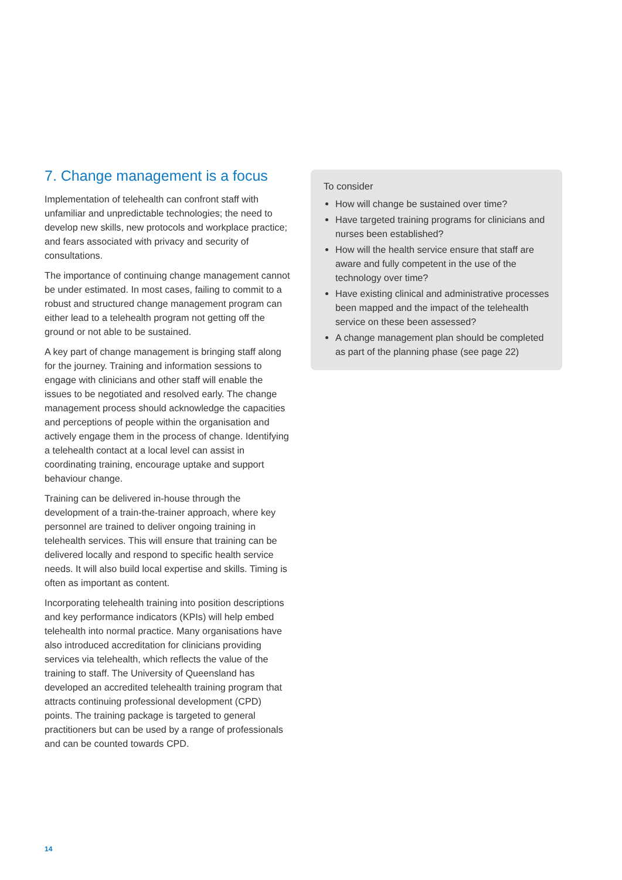7. Change management is a focus
Implementation of telehealth can confront staff with unfamiliar and unpredictable technologies; the need to develop new skills, new protocols and workplace practice; and fears associated with privacy and security of consultations.
The importance of continuing change management cannot be under estimated. In most cases, failing to commit to a robust and structured change management program can either lead to a telehealth program not getting off the ground or not able to be sustained.
A key part of change management is bringing staff along for the journey. Training and information sessions to engage with clinicians and other staff will enable the issues to be negotiated and resolved early. The change management process should acknowledge the capacities and perceptions of people within the organisation and actively engage them in the process of change. Identifying a telehealth contact at a local level can assist in coordinating training, encourage uptake and support behaviour change.
Training can be delivered in-house through the development of a train-the-trainer approach, where key personnel are trained to deliver ongoing training in telehealth services. This will ensure that training can be delivered locally and respond to specific health service needs. It will also build local expertise and skills. Timing is often as important as content.
Incorporating telehealth training into position descriptions and key performance indicators (KPIs) will help embed telehealth into normal practice. Many organisations have also introduced accreditation for clinicians providing services via telehealth, which reflects the value of the training to staff. The University of Queensland has developed an accredited telehealth training program that attracts continuing professional development (CPD) points. The training package is targeted to general practitioners but can be used by a range of professionals and can be counted towards CPD.
To consider
How will change be sustained over time?
Have targeted training programs for clinicians and nurses been established?
How will the health service ensure that staff are aware and fully competent in the use of the technology over time?
Have existing clinical and administrative processes been mapped and the impact of the telehealth service on these been assessed?
A change management plan should be completed as part of the planning phase (see page 22)
14